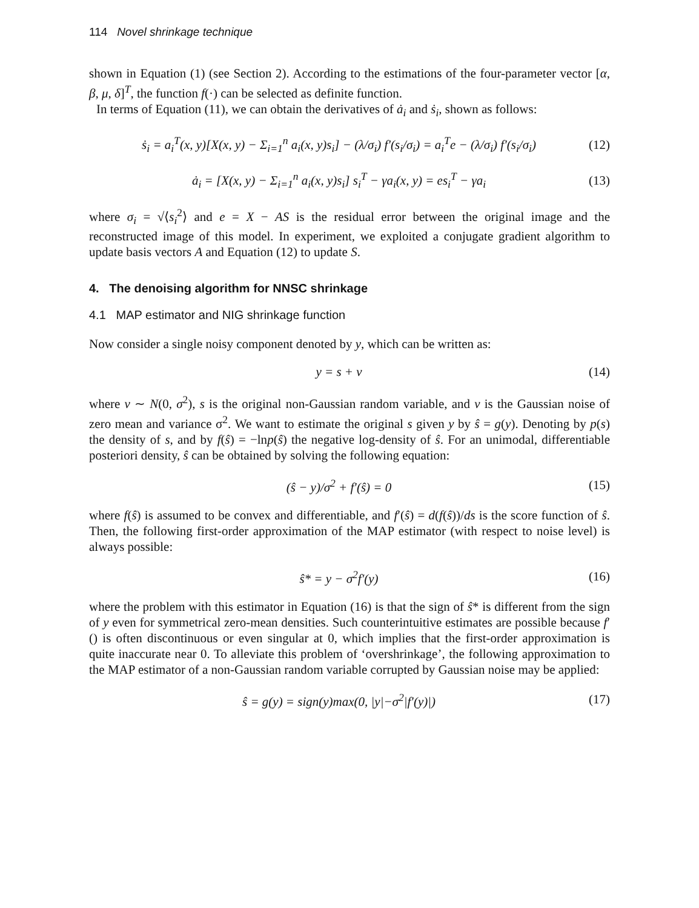114 Novel shrinkage technique
shown in Equation (1) (see Section 2). According to the estimations of the four-parameter vector [α, β, μ, δ]<sup>T</sup>, the function f(·) can be selected as definite function.
In terms of Equation (11), we can obtain the derivatives of ȧ<sub>i</sub> and ṡ<sub>i</sub>, shown as follows:
ṡ<sub>i</sub> = a<sub>i</sub><sup>T</sup>(x, y)[X(x, y) − Σ<sub>i=1</sub><sup>n</sup> a<sub>i</sub>(x, y)s<sub>i</sub>] − (λ/σ<sub>i</sub>) f′(s<sub>i</sub>/σ<sub>i</sub>) = a<sub>i</sub><sup>T</sup>e − (λ/σ<sub>i</sub>) f′(s<sub>i</sub>/σ<sub>i</sub>) (12)
ȧ<sub>i</sub> = [X(x, y) − Σ<sub>i=1</sub><sup>n</sup> a<sub>i</sub>(x, y)s<sub>i</sub>] s<sub>i</sub><sup>T</sup> − γa<sub>i</sub>(x, y) = es<sub>i</sub><sup>T</sup> − γa<sub>i</sub> (13)
where σ<sub>i</sub> = √⟨s<sub>i</sub><sup>2</sup>⟩ and e = X − AS is the residual error between the original image and the reconstructed image of this model. In experiment, we exploited a conjugate gradient algorithm to update basis vectors A and Equation (12) to update S.
4. The denoising algorithm for NNSC shrinkage
4.1 MAP estimator and NIG shrinkage function
Now consider a single noisy component denoted by y, which can be written as:
y = s + v (14)
where v ∼ N(0, σ<sup>2</sup>), s is the original non-Gaussian random variable, and v is the Gaussian noise of zero mean and variance σ<sup>2</sup>. We want to estimate the original s given y by ŝ = g(y). Denoting by p(s) the density of s, and by f(ŝ) = −lnp(ŝ) the negative log-density of ŝ. For an unimodal, differentiable posteriori density, ŝ can be obtained by solving the following equation:
(ŝ − y)/σ<sup>2</sup> + f′(ŝ) = 0 (15)
where f(ŝ) is assumed to be convex and differentiable, and f′(ŝ) = d(f(ŝ))/ds is the score function of ŝ. Then, the following first-order approximation of the MAP estimator (with respect to noise level) is always possible:
ŝ* = y − σ<sup>2</sup>f′(y) (16)
where the problem with this estimator in Equation (16) is that the sign of ŝ* is different from the sign of y even for symmetrical zero-mean densities. Such counterintuitive estimates are possible because f′() is often discontinuous or even singular at 0, which implies that the first-order approximation is quite inaccurate near 0. To alleviate this problem of ‘overshrinkage’, the following approximation to the MAP estimator of a non-Gaussian random variable corrupted by Gaussian noise may be applied:
ŝ = g(y) = sign(y)max(0, |y|−σ<sup>2</sup>|f′(y)|) (17)